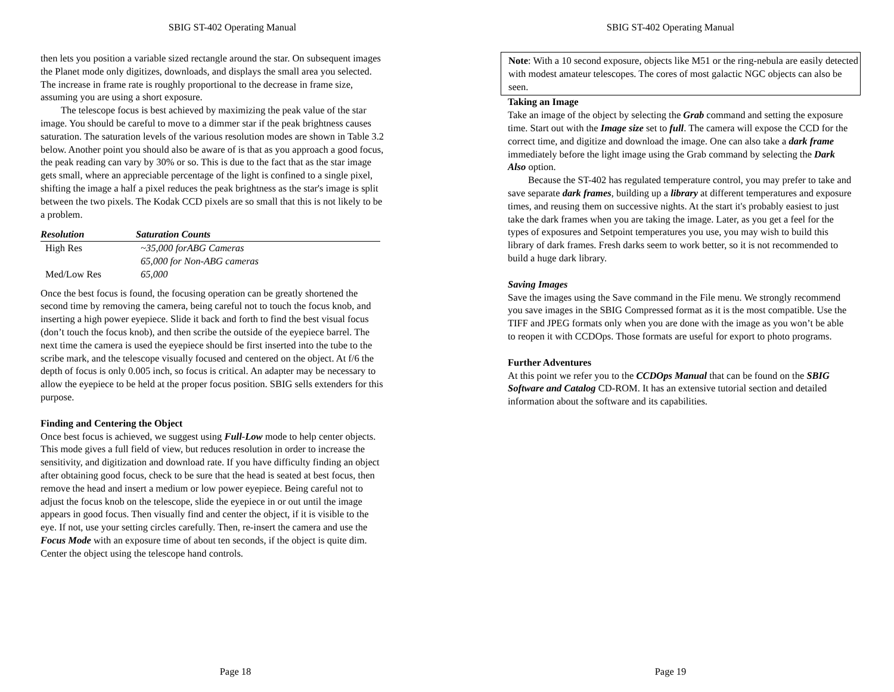SBIG ST-402 Operating Manual
then lets you position a variable sized rectangle around the star. On subsequent images the Planet mode only digitizes, downloads, and displays the small area you selected. The increase in frame rate is roughly proportional to the decrease in frame size, assuming you are using a short exposure.
The telescope focus is best achieved by maximizing the peak value of the star image. You should be careful to move to a dimmer star if the peak brightness causes saturation. The saturation levels of the various resolution modes are shown in Table 3.2 below. Another point you should also be aware of is that as you approach a good focus, the peak reading can vary by 30% or so. This is due to the fact that as the star image gets small, where an appreciable percentage of the light is confined to a single pixel, shifting the image a half a pixel reduces the peak brightness as the star's image is split between the two pixels. The Kodak CCD pixels are so small that this is not likely to be a problem.
| Resolution | Saturation Counts |
| --- | --- |
| High Res | ~35,000 forABG Cameras |
| | 65,000 for Non-ABG cameras |
| Med/Low Res | 65,000 |
Once the best focus is found, the focusing operation can be greatly shortened the second time by removing the camera, being careful not to touch the focus knob, and inserting a high power eyepiece. Slide it back and forth to find the best visual focus (don’t touch the focus knob), and then scribe the outside of the eyepiece barrel. The next time the camera is used the eyepiece should be first inserted into the tube to the scribe mark, and the telescope visually focused and centered on the object. At f/6 the depth of focus is only 0.005 inch, so focus is critical. An adapter may be necessary to allow the eyepiece to be held at the proper focus position. SBIG sells extenders for this purpose.
Finding and Centering the Object
Once best focus is achieved, we suggest using Full-Low mode to help center objects. This mode gives a full field of view, but reduces resolution in order to increase the sensitivity, and digitization and download rate. If you have difficulty finding an object after obtaining good focus, check to be sure that the head is seated at best focus, then remove the head and insert a medium or low power eyepiece. Being careful not to adjust the focus knob on the telescope, slide the eyepiece in or out until the image appears in good focus. Then visually find and center the object, if it is visible to the eye. If not, use your setting circles carefully. Then, re-insert the camera and use the Focus Mode with an exposure time of about ten seconds, if the object is quite dim. Center the object using the telescope hand controls.
Page 18
SBIG ST-402 Operating Manual
Note: With a 10 second exposure, objects like M51 or the ring-nebula are easily detected with modest amateur telescopes. The cores of most galactic NGC objects can also be seen.
Taking an Image
Take an image of the object by selecting the Grab command and setting the exposure time. Start out with the Image size set to full. The camera will expose the CCD for the correct time, and digitize and download the image. One can also take a dark frame immediately before the light image using the Grab command by selecting the Dark Also option.
Because the ST-402 has regulated temperature control, you may prefer to take and save separate dark frames, building up a library at different temperatures and exposure times, and reusing them on successive nights. At the start it's probably easiest to just take the dark frames when you are taking the image. Later, as you get a feel for the types of exposures and Setpoint temperatures you use, you may wish to build this library of dark frames. Fresh darks seem to work better, so it is not recommended to build a huge dark library.
Saving Images
Save the images using the Save command in the File menu. We strongly recommend you save images in the SBIG Compressed format as it is the most compatible. Use the TIFF and JPEG formats only when you are done with the image as you won’t be able to reopen it with CCDOps. Those formats are useful for export to photo programs.
Further Adventures
At this point we refer you to the CCDOps Manual that can be found on the SBIG Software and Catalog CD-ROM. It has an extensive tutorial section and detailed information about the software and its capabilities.
Page 19